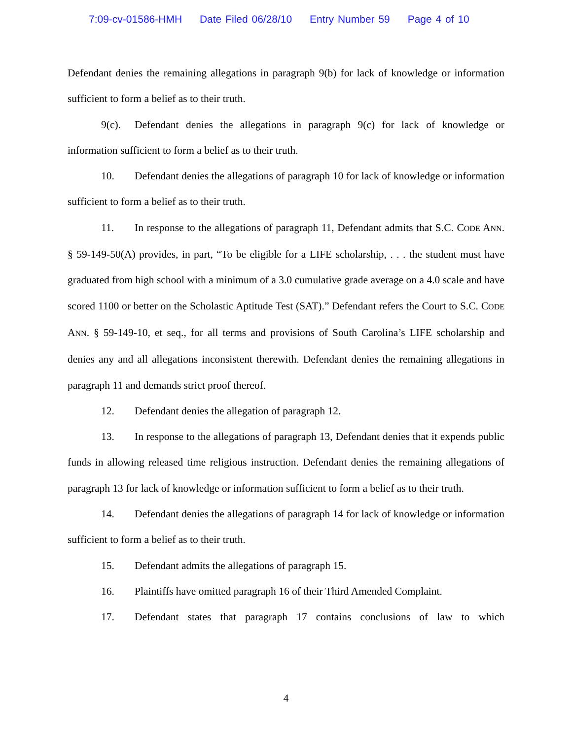7:09-cv-01586-HMH Date Filed 06/28/10 Entry Number 59 Page 4 of 10
Defendant denies the remaining allegations in paragraph 9(b) for lack of knowledge or information sufficient to form a belief as to their truth.
9(c). Defendant denies the allegations in paragraph 9(c) for lack of knowledge or information sufficient to form a belief as to their truth.
10. Defendant denies the allegations of paragraph 10 for lack of knowledge or information sufficient to form a belief as to their truth.
11. In response to the allegations of paragraph 11, Defendant admits that S.C. CODE ANN. § 59-149-50(A) provides, in part, “To be eligible for a LIFE scholarship, . . . the student must have graduated from high school with a minimum of a 3.0 cumulative grade average on a 4.0 scale and have scored 1100 or better on the Scholastic Aptitude Test (SAT).” Defendant refers the Court to S.C. CODE ANN. § 59-149-10, et seq., for all terms and provisions of South Carolina’s LIFE scholarship and denies any and all allegations inconsistent therewith. Defendant denies the remaining allegations in paragraph 11 and demands strict proof thereof.
12. Defendant denies the allegation of paragraph 12.
13. In response to the allegations of paragraph 13, Defendant denies that it expends public funds in allowing released time religious instruction. Defendant denies the remaining allegations of paragraph 13 for lack of knowledge or information sufficient to form a belief as to their truth.
14. Defendant denies the allegations of paragraph 14 for lack of knowledge or information sufficient to form a belief as to their truth.
15. Defendant admits the allegations of paragraph 15.
16. Plaintiffs have omitted paragraph 16 of their Third Amended Complaint.
17. Defendant states that paragraph 17 contains conclusions of law to which
4